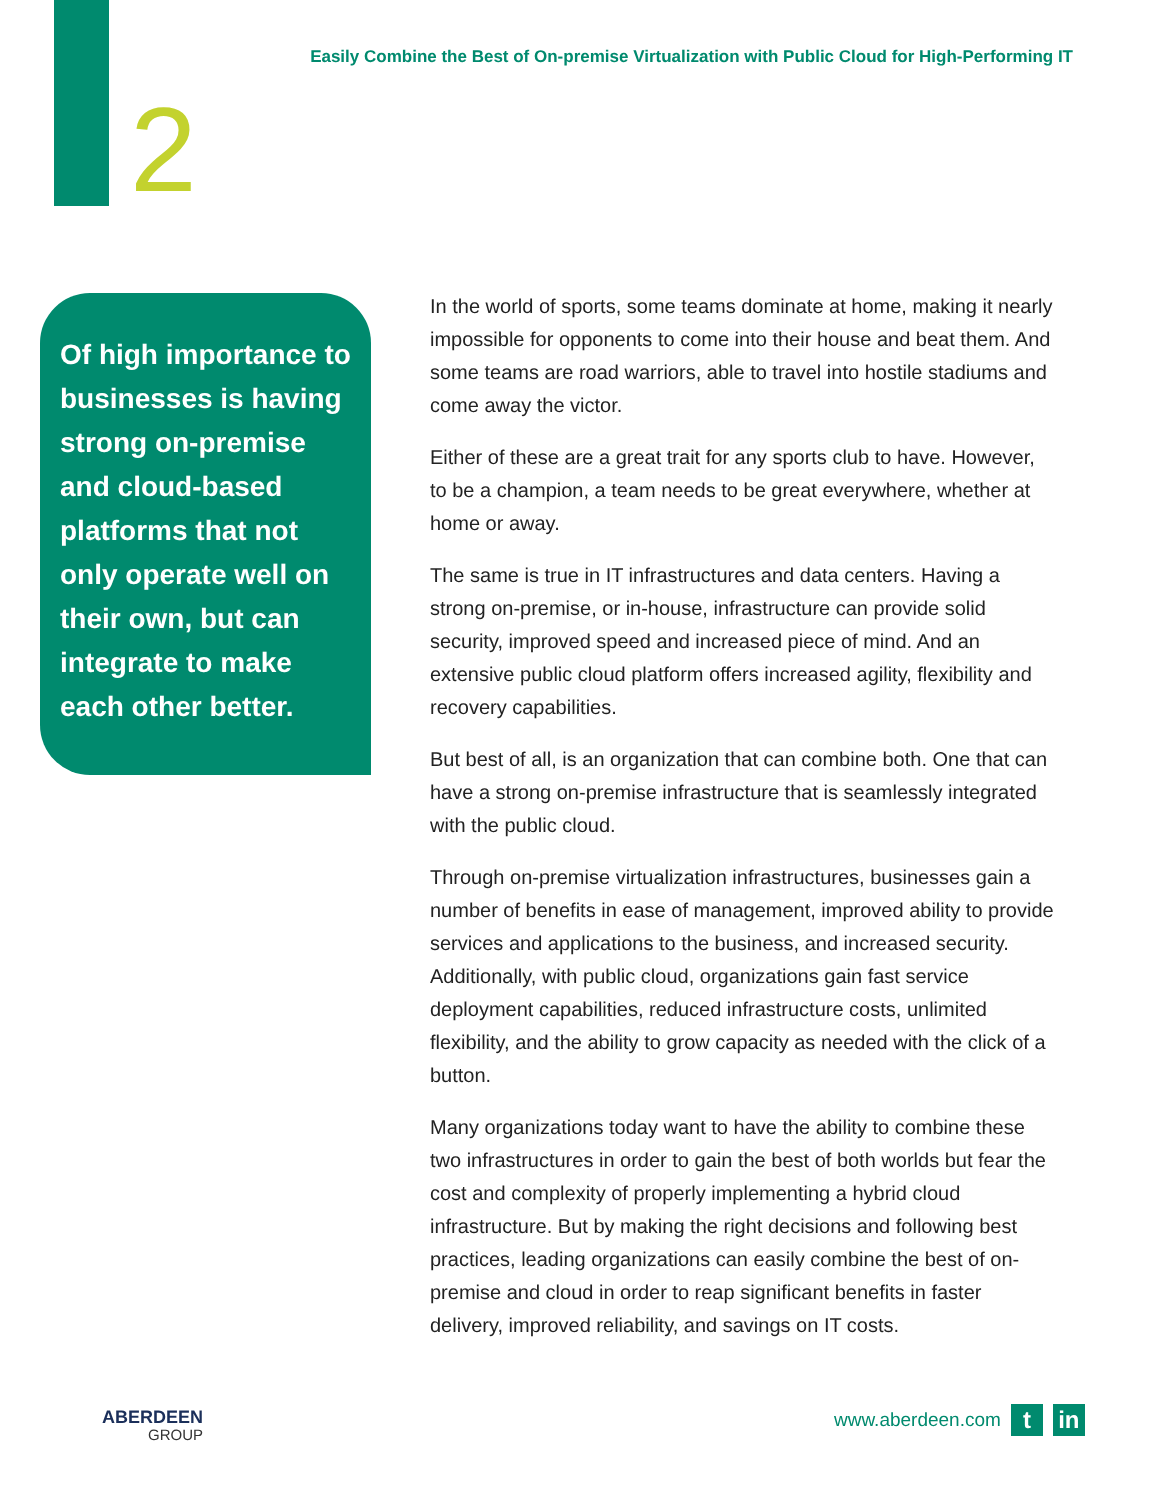Easily Combine the Best of On-premise Virtualization with Public Cloud for High-Performing IT
2
Of high importance to businesses is having strong on-premise and cloud-based platforms that not only operate well on their own, but can integrate to make each other better.
In the world of sports, some teams dominate at home, making it nearly impossible for opponents to come into their house and beat them. And some teams are road warriors, able to travel into hostile stadiums and come away the victor.
Either of these are a great trait for any sports club to have. However, to be a champion, a team needs to be great everywhere, whether at home or away.
The same is true in IT infrastructures and data centers. Having a strong on-premise, or in-house, infrastructure can provide solid security, improved speed and increased piece of mind. And an extensive public cloud platform offers increased agility, flexibility and recovery capabilities.
But best of all, is an organization that can combine both. One that can have a strong on-premise infrastructure that is seamlessly integrated with the public cloud.
Through on-premise virtualization infrastructures, businesses gain a number of benefits in ease of management, improved ability to provide services and applications to the business, and increased security. Additionally, with public cloud, organizations gain fast service deployment capabilities, reduced infrastructure costs, unlimited flexibility, and the ability to grow capacity as needed with the click of a button.
Many organizations today want to have the ability to combine these two infrastructures in order to gain the best of both worlds but fear the cost and complexity of properly implementing a hybrid cloud infrastructure. But by making the right decisions and following best practices, leading organizations can easily combine the best of on-premise and cloud in order to reap significant benefits in faster delivery, improved reliability, and savings on IT costs.
ABERDEEN
GROUP
www.aberdeen.com
t in